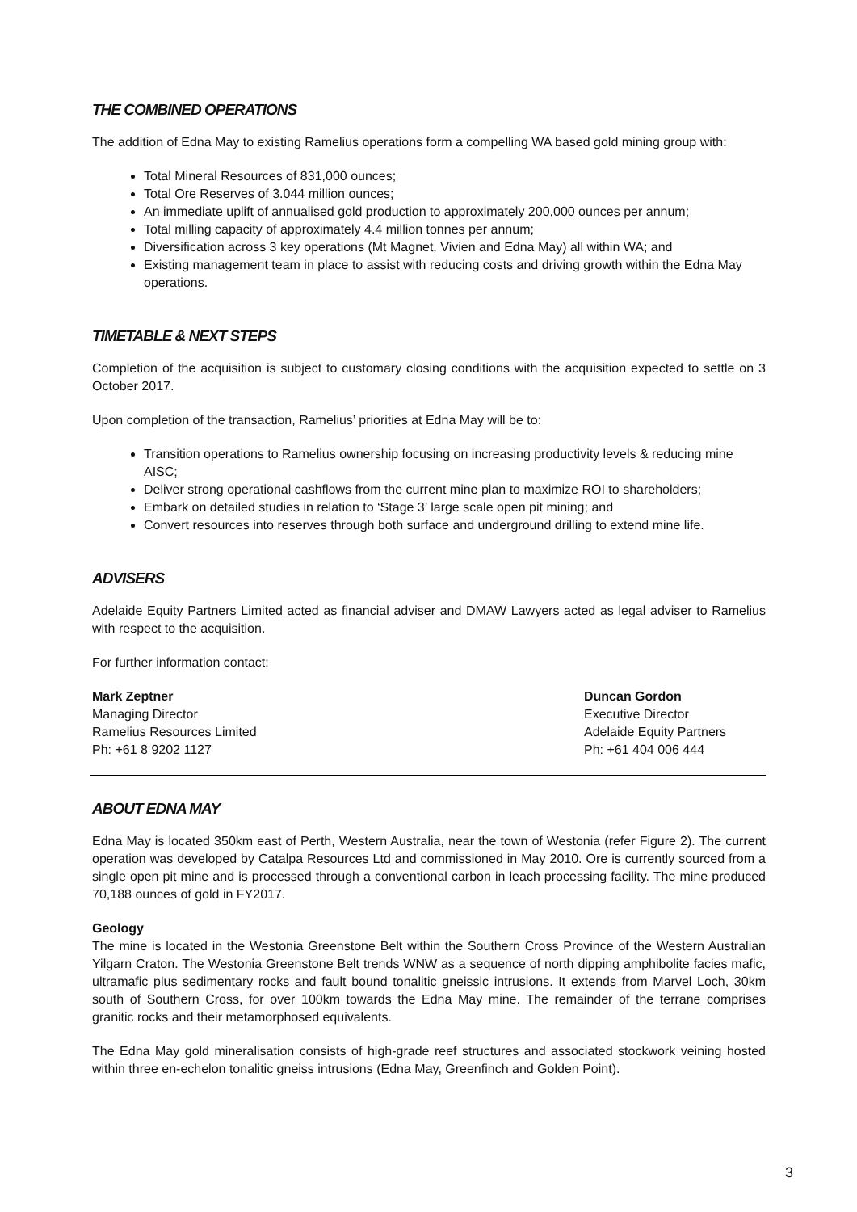THE COMBINED OPERATIONS
The addition of Edna May to existing Ramelius operations form a compelling WA based gold mining group with:
Total Mineral Resources of 831,000 ounces;
Total Ore Reserves of 3.044 million ounces;
An immediate uplift of annualised gold production to approximately 200,000 ounces per annum;
Total milling capacity of approximately 4.4 million tonnes per annum;
Diversification across 3 key operations (Mt Magnet, Vivien and Edna May) all within WA; and
Existing management team in place to assist with reducing costs and driving growth within the Edna May operations.
TIMETABLE & NEXT STEPS
Completion of the acquisition is subject to customary closing conditions with the acquisition expected to settle on 3 October 2017.
Upon completion of the transaction, Ramelius’ priorities at Edna May will be to:
Transition operations to Ramelius ownership focusing on increasing productivity levels & reducing mine AISC;
Deliver strong operational cashflows from the current mine plan to maximize ROI to shareholders;
Embark on detailed studies in relation to ‘Stage 3’ large scale open pit mining; and
Convert resources into reserves through both surface and underground drilling to extend mine life.
ADVISERS
Adelaide Equity Partners Limited acted as financial adviser and DMAW Lawyers acted as legal adviser to Ramelius with respect to the acquisition.
For further information contact:
Mark Zeptner
Managing Director
Ramelius Resources Limited
Ph: +61 8 9202 1127
Duncan Gordon
Executive Director
Adelaide Equity Partners
Ph: +61 404 006 444
ABOUT EDNA MAY
Edna May is located 350km east of Perth, Western Australia, near the town of Westonia (refer Figure 2). The current operation was developed by Catalpa Resources Ltd and commissioned in May 2010. Ore is currently sourced from a single open pit mine and is processed through a conventional carbon in leach processing facility. The mine produced 70,188 ounces of gold in FY2017.
Geology
The mine is located in the Westonia Greenstone Belt within the Southern Cross Province of the Western Australian Yilgarn Craton. The Westonia Greenstone Belt trends WNW as a sequence of north dipping amphibolite facies mafic, ultramafic plus sedimentary rocks and fault bound tonalitic gneissic intrusions. It extends from Marvel Loch, 30km south of Southern Cross, for over 100km towards the Edna May mine. The remainder of the terrane comprises granitic rocks and their metamorphosed equivalents.
The Edna May gold mineralisation consists of high-grade reef structures and associated stockwork veining hosted within three en-echelon tonalitic gneiss intrusions (Edna May, Greenfinch and Golden Point).
3